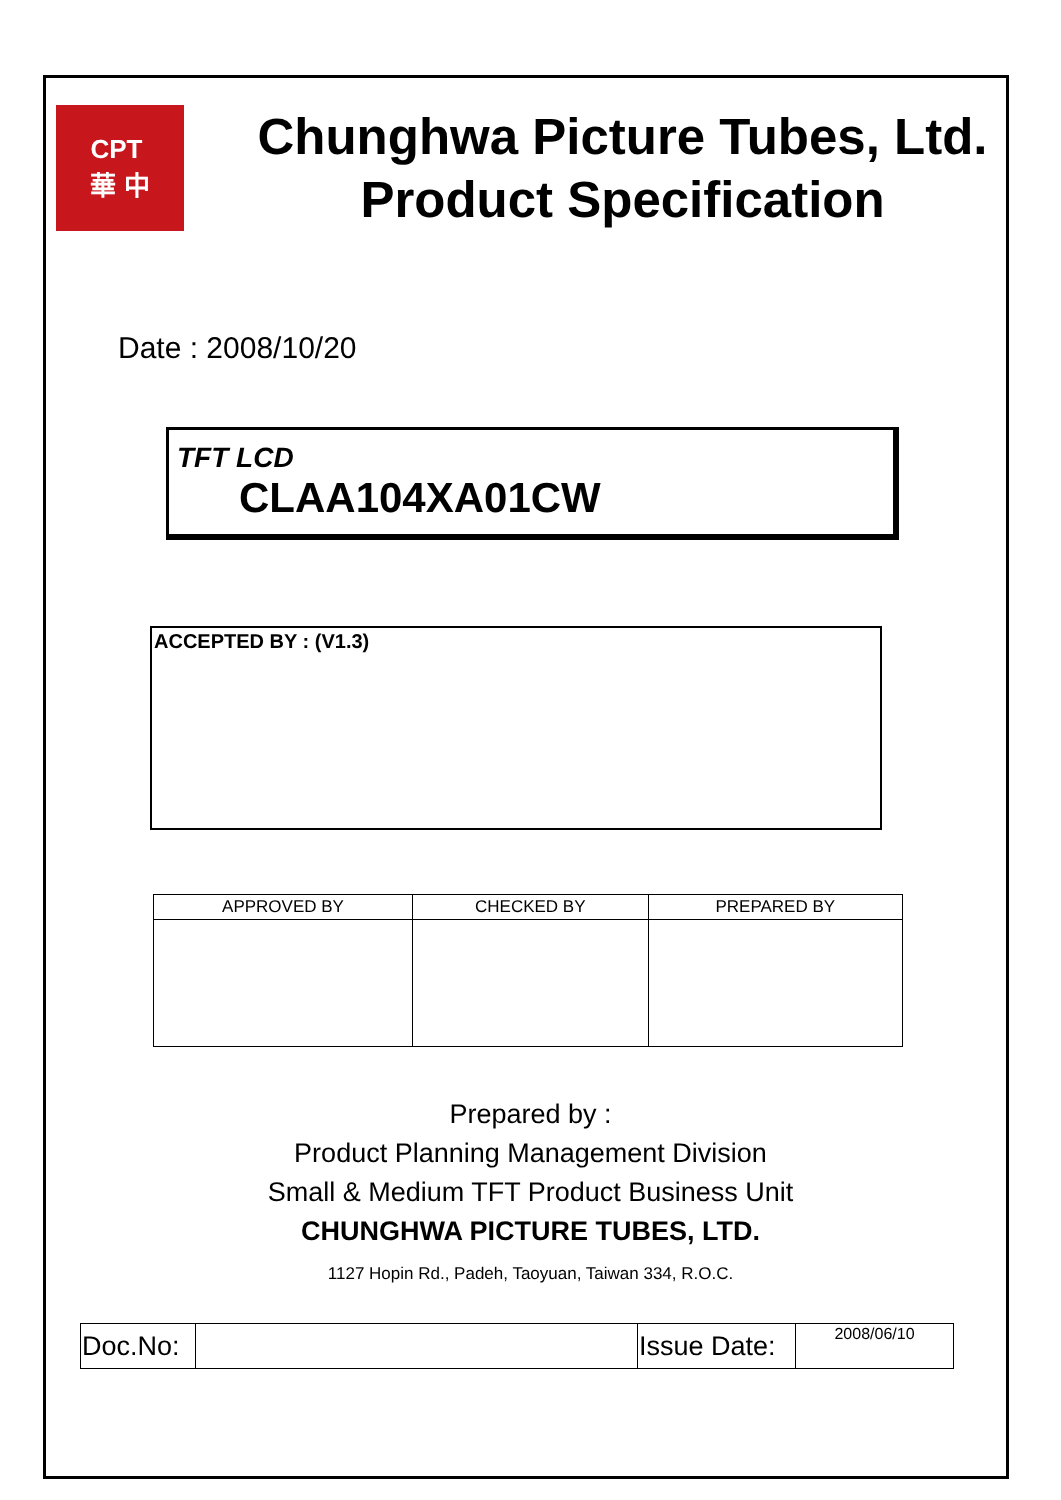CPT
華 中
Chunghwa Picture Tubes, Ltd.
Product Specification
Date : 2008/10/20
TFT LCD
CLAA104XA01CW
ACCEPTED BY : (V1.3)
| APPROVED BY | CHECKED BY | PREPARED BY |
| --- | --- | --- |
Prepared by :
Product Planning Management Division
Small & Medium TFT Product Business Unit
CHUNGHWA PICTURE TUBES, LTD.
1127 Hopin Rd., Padeh, Taoyuan, Taiwan 334, R.O.C.
| Doc.No: | | Issue Date: | 2008/06/10 |